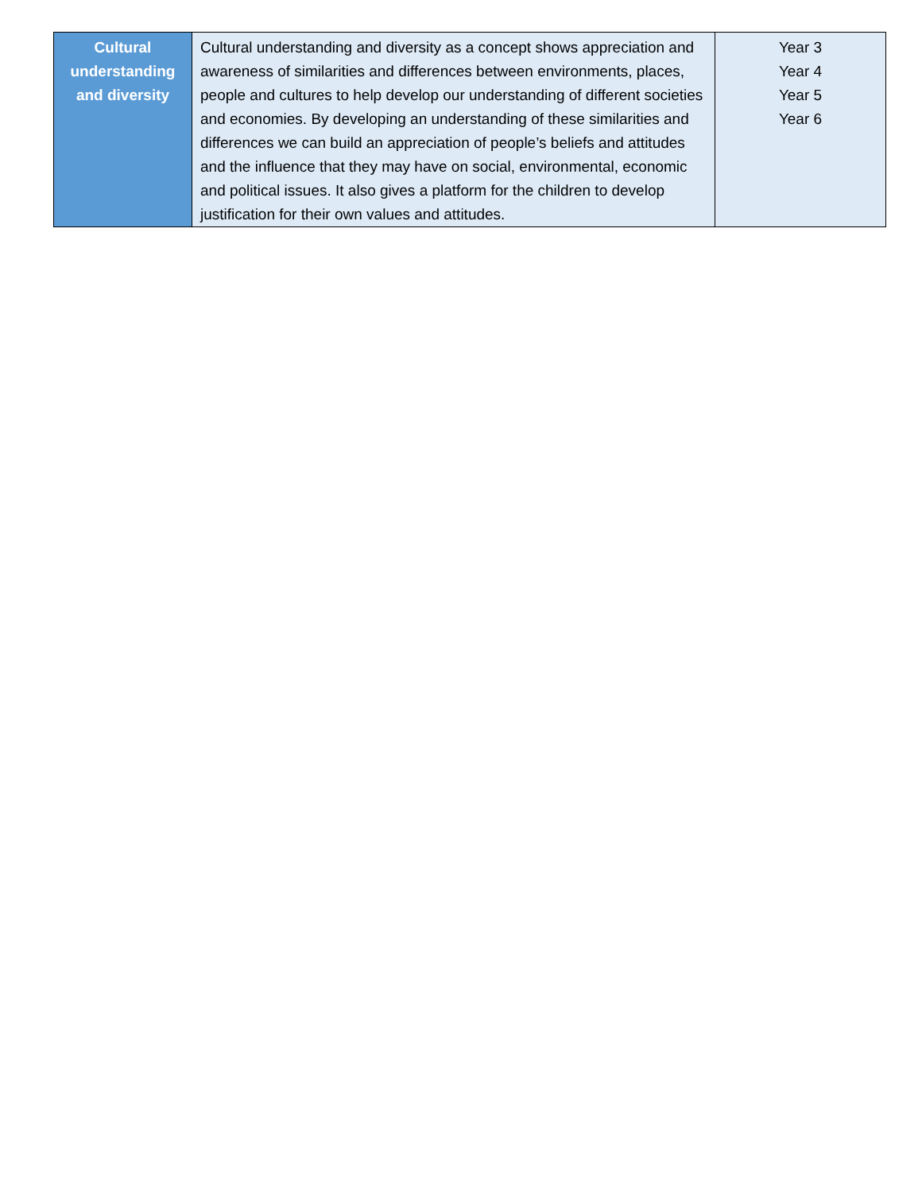| Cultural understanding and diversity | Cultural understanding and diversity as a concept shows appreciation and awareness of similarities and differences between environments, places, people and cultures to help develop our understanding of different societies and economies. By developing an understanding of these similarities and differences we can build an appreciation of people’s beliefs and attitudes and the influence that they may have on social, environmental, economic and political issues. It also gives a platform for the children to develop justification for their own values and attitudes. | Year 3 Year 4 Year 5 Year 6 |